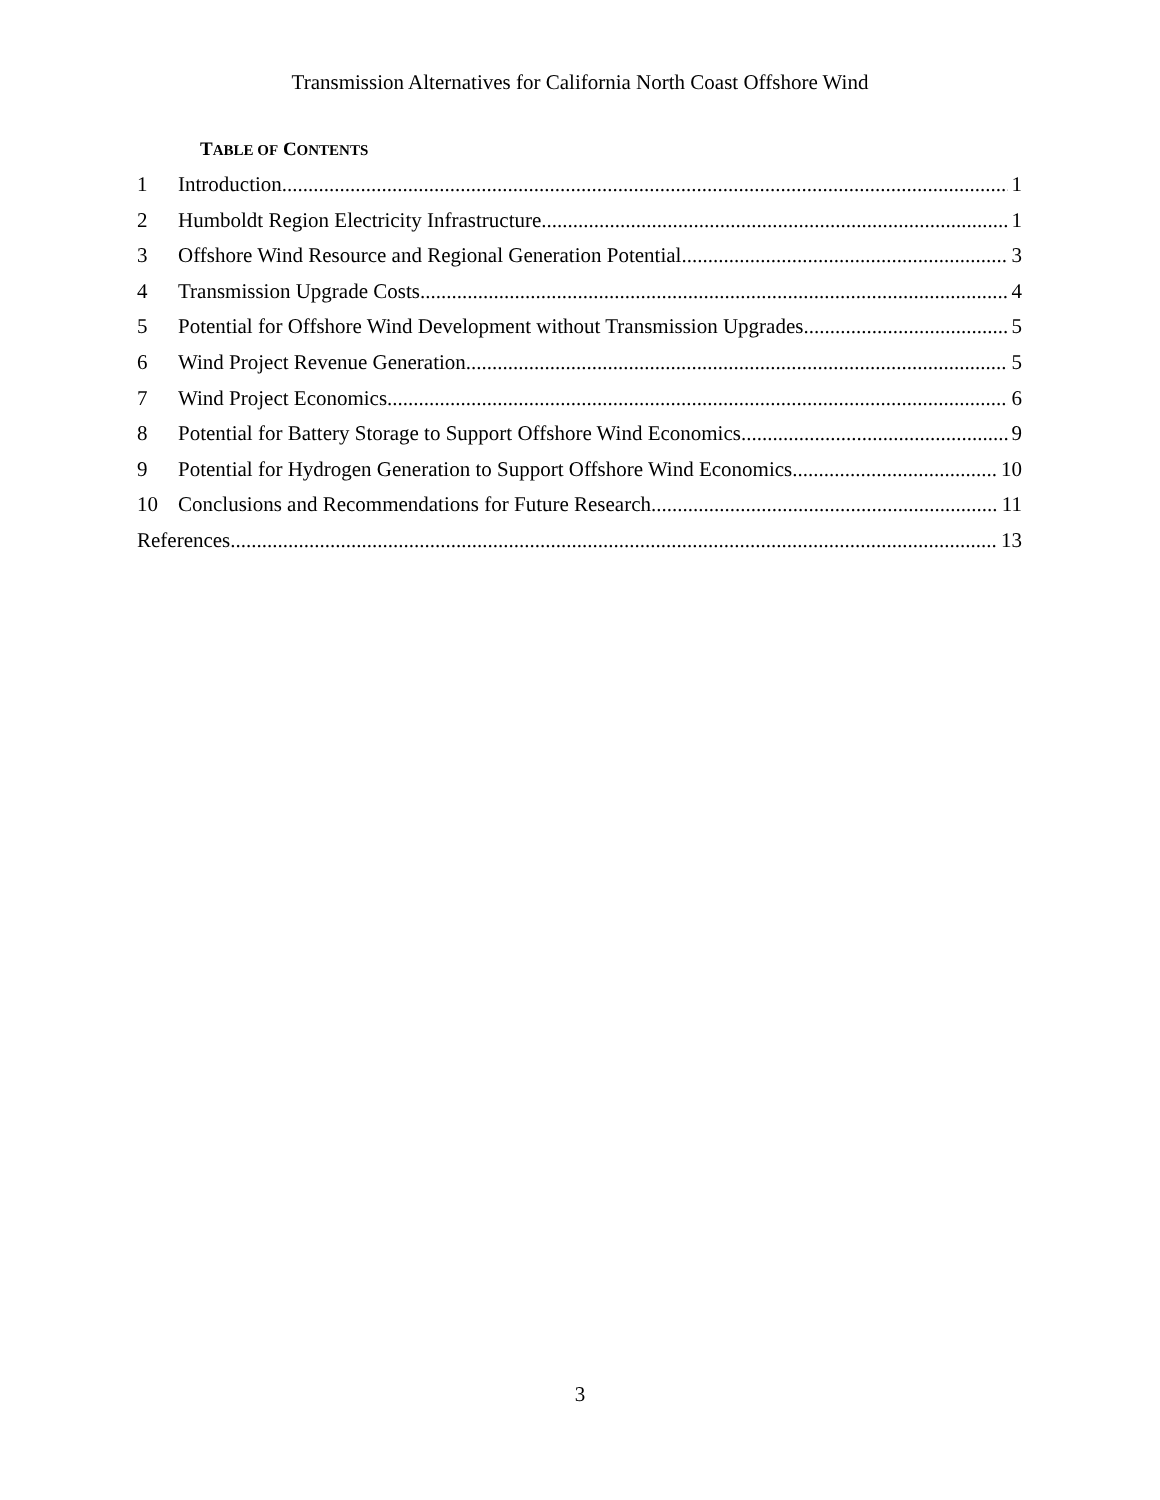Transmission Alternatives for California North Coast Offshore Wind
TABLE OF CONTENTS
1 Introduction 1
2 Humboldt Region Electricity Infrastructure 1
3 Offshore Wind Resource and Regional Generation Potential 3
4 Transmission Upgrade Costs 4
5 Potential for Offshore Wind Development without Transmission Upgrades 5
6 Wind Project Revenue Generation 5
7 Wind Project Economics 6
8 Potential for Battery Storage to Support Offshore Wind Economics 9
9 Potential for Hydrogen Generation to Support Offshore Wind Economics 10
10 Conclusions and Recommendations for Future Research 11
References 13
3